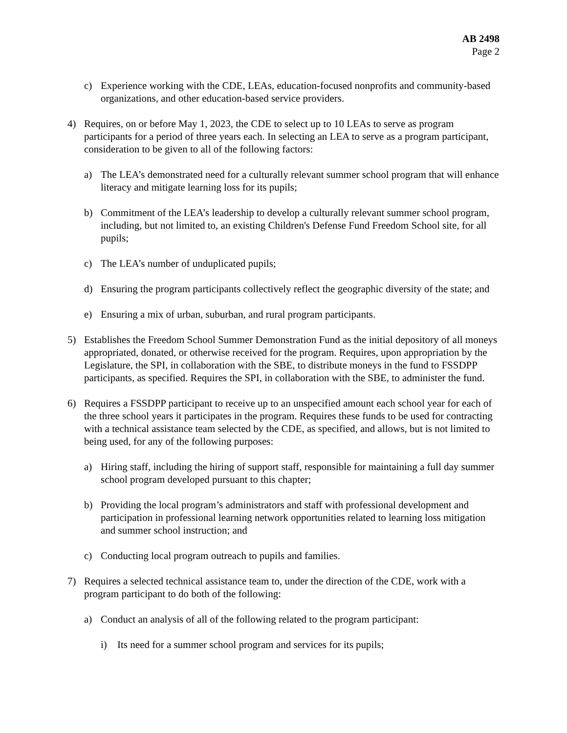AB 2498
Page 2
c) Experience working with the CDE, LEAs, education-focused nonprofits and community-based organizations, and other education-based service providers.
4) Requires, on or before May 1, 2023, the CDE to select up to 10 LEAs to serve as program participants for a period of three years each. In selecting an LEA to serve as a program participant, consideration to be given to all of the following factors:
a) The LEA’s demonstrated need for a culturally relevant summer school program that will enhance literacy and mitigate learning loss for its pupils;
b) Commitment of the LEA’s leadership to develop a culturally relevant summer school program, including, but not limited to, an existing Children's Defense Fund Freedom School site, for all pupils;
c) The LEA’s number of unduplicated pupils;
d) Ensuring the program participants collectively reflect the geographic diversity of the state; and
e) Ensuring a mix of urban, suburban, and rural program participants.
5) Establishes the Freedom School Summer Demonstration Fund as the initial depository of all moneys appropriated, donated, or otherwise received for the program. Requires, upon appropriation by the Legislature, the SPI, in collaboration with the SBE, to distribute moneys in the fund to FSSDPP participants, as specified. Requires the SPI, in collaboration with the SBE, to administer the fund.
6) Requires a FSSDPP participant to receive up to an unspecified amount each school year for each of the three school years it participates in the program. Requires these funds to be used for contracting with a technical assistance team selected by the CDE, as specified, and allows, but is not limited to being used, for any of the following purposes:
a) Hiring staff, including the hiring of support staff, responsible for maintaining a full day summer school program developed pursuant to this chapter;
b) Providing the local program’s administrators and staff with professional development and participation in professional learning network opportunities related to learning loss mitigation and summer school instruction; and
c) Conducting local program outreach to pupils and families.
7) Requires a selected technical assistance team to, under the direction of the CDE, work with a program participant to do both of the following:
a) Conduct an analysis of all of the following related to the program participant:
i) Its need for a summer school program and services for its pupils;